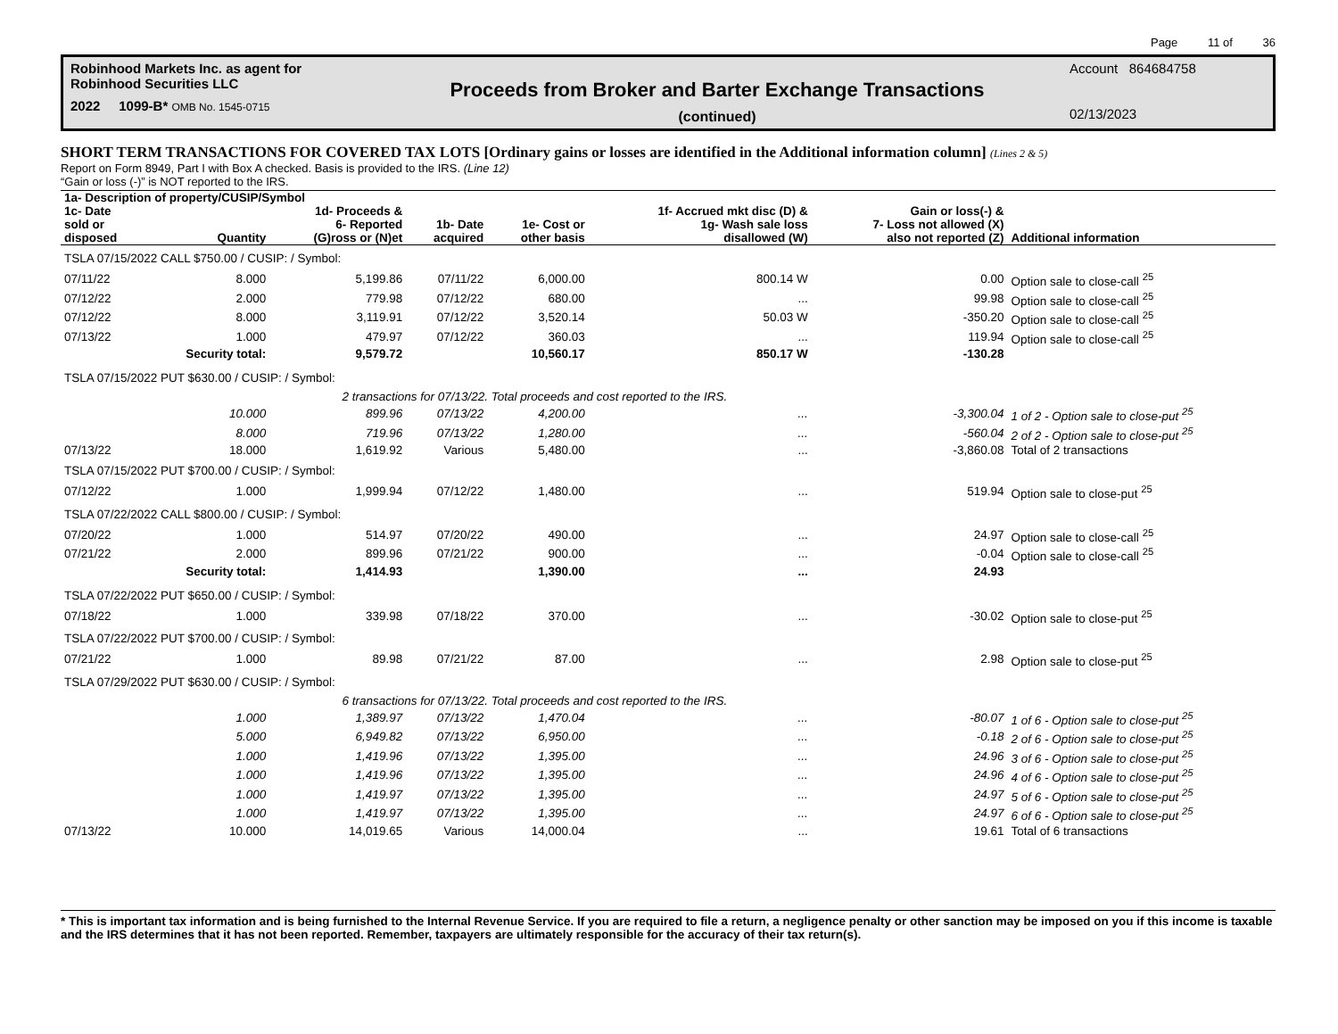Page 11 of 36
Robinhood Markets Inc. as agent for
Robinhood Securities LLC
2022 1099-B* OMB No. 1545-0715
Proceeds from Broker and Barter Exchange Transactions
(continued)
Account 864684758
02/13/2023
SHORT TERM TRANSACTIONS FOR COVERED TAX LOTS [Ordinary gains or losses are identified in the Additional information column] (Lines 2 & 5)
Report on Form 8949, Part I with Box A checked. Basis is provided to the IRS. (Line 12)
“Gain or loss (-)” is NOT reported to the IRS.
| 1a- Description of property/CUSIP/Symbol | | | | | | | |
| --- | --- | --- | --- | --- | --- | --- | --- |
| 1c- Date sold or disposed | Quantity | 1d- Proceeds & 6- Reported (G)ross or (N)et | 1b- Date acquired | 1e- Cost or other basis | 1f- Accrued mkt disc (D) & 1g- Wash sale loss disallowed (W) | Gain or loss(-) & 7- Loss not allowed (X) also not reported (Z) | Additional information |
| TSLA 07/15/2022 CALL $750.00 / CUSIP: / Symbol: | | | | | | | |
| 07/11/22 | 8.000 | 5,199.86 | 07/11/22 | 6,000.00 | 800.14 W | 0.00 | Option sale to close-call <sup>25</sup> |
| 07/12/22 | 2.000 | 779.98 | 07/12/22 | 680.00 | ... | 99.98 | Option sale to close-call <sup>25</sup> |
| 07/12/22 | 8.000 | 3,119.91 | 07/12/22 | 3,520.14 | 50.03 W | -350.20 | Option sale to close-call <sup>25</sup> |
| 07/13/22 | 1.000 | 479.97 | 07/12/22 | 360.03 | ... | 119.94 | Option sale to close-call <sup>25</sup> |
| | Security total: | 9,579.72 | | 10,560.17 | 850.17 W | -130.28 | |
| TSLA 07/15/2022 PUT $630.00 / CUSIP: / Symbol: | | | | | | | |
| | 2 transactions for 07/13/22. Total proceeds and cost reported to the IRS. | | | | | | |
| | 10.000 | 899.96 | 07/13/22 | 4,200.00 | ... | -3,300.04 | 1 of 2 - Option sale to close-put <sup>25</sup> |
| | 8.000 | 719.96 | 07/13/22 | 1,280.00 | ... | -560.04 | 2 of 2 - Option sale to close-put <sup>25</sup> |
| 07/13/22 | 18.000 | 1,619.92 | Various | 5,480.00 | ... | -3,860.08 | Total of 2 transactions |
| TSLA 07/15/2022 PUT $700.00 / CUSIP: / Symbol: | | | | | | | |
| 07/12/22 | 1.000 | 1,999.94 | 07/12/22 | 1,480.00 | ... | 519.94 | Option sale to close-put <sup>25</sup> |
| TSLA 07/22/2022 CALL $800.00 / CUSIP: / Symbol: | | | | | | | |
| 07/20/22 | 1.000 | 514.97 | 07/20/22 | 490.00 | ... | 24.97 | Option sale to close-call <sup>25</sup> |
| 07/21/22 | 2.000 | 899.96 | 07/21/22 | 900.00 | ... | -0.04 | Option sale to close-call <sup>25</sup> |
| | Security total: | 1,414.93 | | 1,390.00 | ... | 24.93 | |
| TSLA 07/22/2022 PUT $650.00 / CUSIP: / Symbol: | | | | | | | |
| 07/18/22 | 1.000 | 339.98 | 07/18/22 | 370.00 | ... | -30.02 | Option sale to close-put <sup>25</sup> |
| TSLA 07/22/2022 PUT $700.00 / CUSIP: / Symbol: | | | | | | | |
| 07/21/22 | 1.000 | 89.98 | 07/21/22 | 87.00 | ... | 2.98 | Option sale to close-put <sup>25</sup> |
| TSLA 07/29/2022 PUT $630.00 / CUSIP: / Symbol: | | | | | | | |
| | 6 transactions for 07/13/22. Total proceeds and cost reported to the IRS. | | | | | | |
| | 1.000 | 1,389.97 | 07/13/22 | 1,470.04 | ... | -80.07 | 1 of 6 - Option sale to close-put <sup>25</sup> |
| | 5.000 | 6,949.82 | 07/13/22 | 6,950.00 | ... | -0.18 | 2 of 6 - Option sale to close-put <sup>25</sup> |
| | 1.000 | 1,419.96 | 07/13/22 | 1,395.00 | ... | 24.96 | 3 of 6 - Option sale to close-put <sup>25</sup> |
| | 1.000 | 1,419.96 | 07/13/22 | 1,395.00 | ... | 24.96 | 4 of 6 - Option sale to close-put <sup>25</sup> |
| | 1.000 | 1,419.97 | 07/13/22 | 1,395.00 | ... | 24.97 | 5 of 6 - Option sale to close-put <sup>25</sup> |
| | 1.000 | 1,419.97 | 07/13/22 | 1,395.00 | ... | 24.97 | 6 of 6 - Option sale to close-put <sup>25</sup> |
| 07/13/22 | 10.000 | 14,019.65 | Various | 14,000.04 | ... | 19.61 | Total of 6 transactions |
* This is important tax information and is being furnished to the Internal Revenue Service. If you are required to file a return, a negligence penalty or other sanction may be imposed on you if this income is taxable and the IRS determines that it has not been reported. Remember, taxpayers are ultimately responsible for the accuracy of their tax return(s).